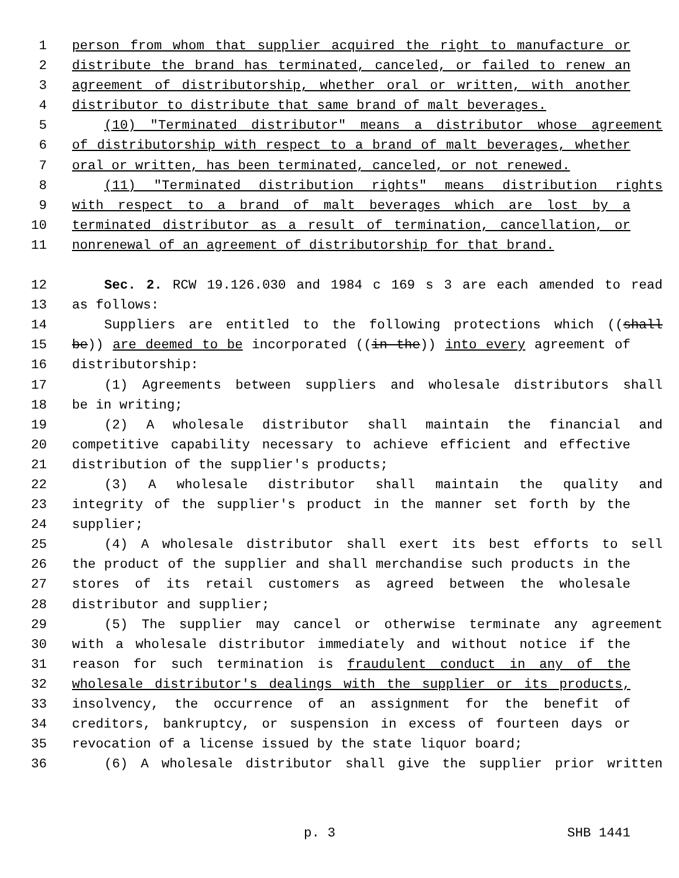1 person from whom that supplier acquired the right to manufacture or
2 distribute the brand has terminated, canceled, or failed to renew an
3 agreement of distributorship, whether oral or written, with another
4 distributor to distribute that same brand of malt beverages.
5 (10) "Terminated distributor" means a distributor whose agreement
6 of distributorship with respect to a brand of malt beverages, whether
7 oral or written, has been terminated, canceled, or not renewed.
8 (11) "Terminated distribution rights" means distribution rights
9 with respect to a brand of malt beverages which are lost by a
10 terminated distributor as a result of termination, cancellation, or
11 nonrenewal of an agreement of distributorship for that brand.
12 Sec. 2. RCW 19.126.030 and 1984 c 169 s 3 are each amended to read
13 as follows:
14 Suppliers are entitled to the following protections which ((shall
15 be)) are deemed to be incorporated ((in the)) into every agreement of
16 distributorship:
17 (1) Agreements between suppliers and wholesale distributors shall
18 be in writing;
19 (2) A wholesale distributor shall maintain the financial and
20 competitive capability necessary to achieve efficient and effective
21 distribution of the supplier's products;
22 (3) A wholesale distributor shall maintain the quality and
23 integrity of the supplier's product in the manner set forth by the
24 supplier;
25 (4) A wholesale distributor shall exert its best efforts to sell
26 the product of the supplier and shall merchandise such products in the
27 stores of its retail customers as agreed between the wholesale
28 distributor and supplier;
29 (5) The supplier may cancel or otherwise terminate any agreement
30 with a wholesale distributor immediately and without notice if the
31 reason for such termination is fraudulent conduct in any of the
32 wholesale distributor's dealings with the supplier or its products,
33 insolvency, the occurrence of an assignment for the benefit of
34 creditors, bankruptcy, or suspension in excess of fourteen days or
35 revocation of a license issued by the state liquor board;
36 (6) A wholesale distributor shall give the supplier prior written
p. 3 SHB 1441